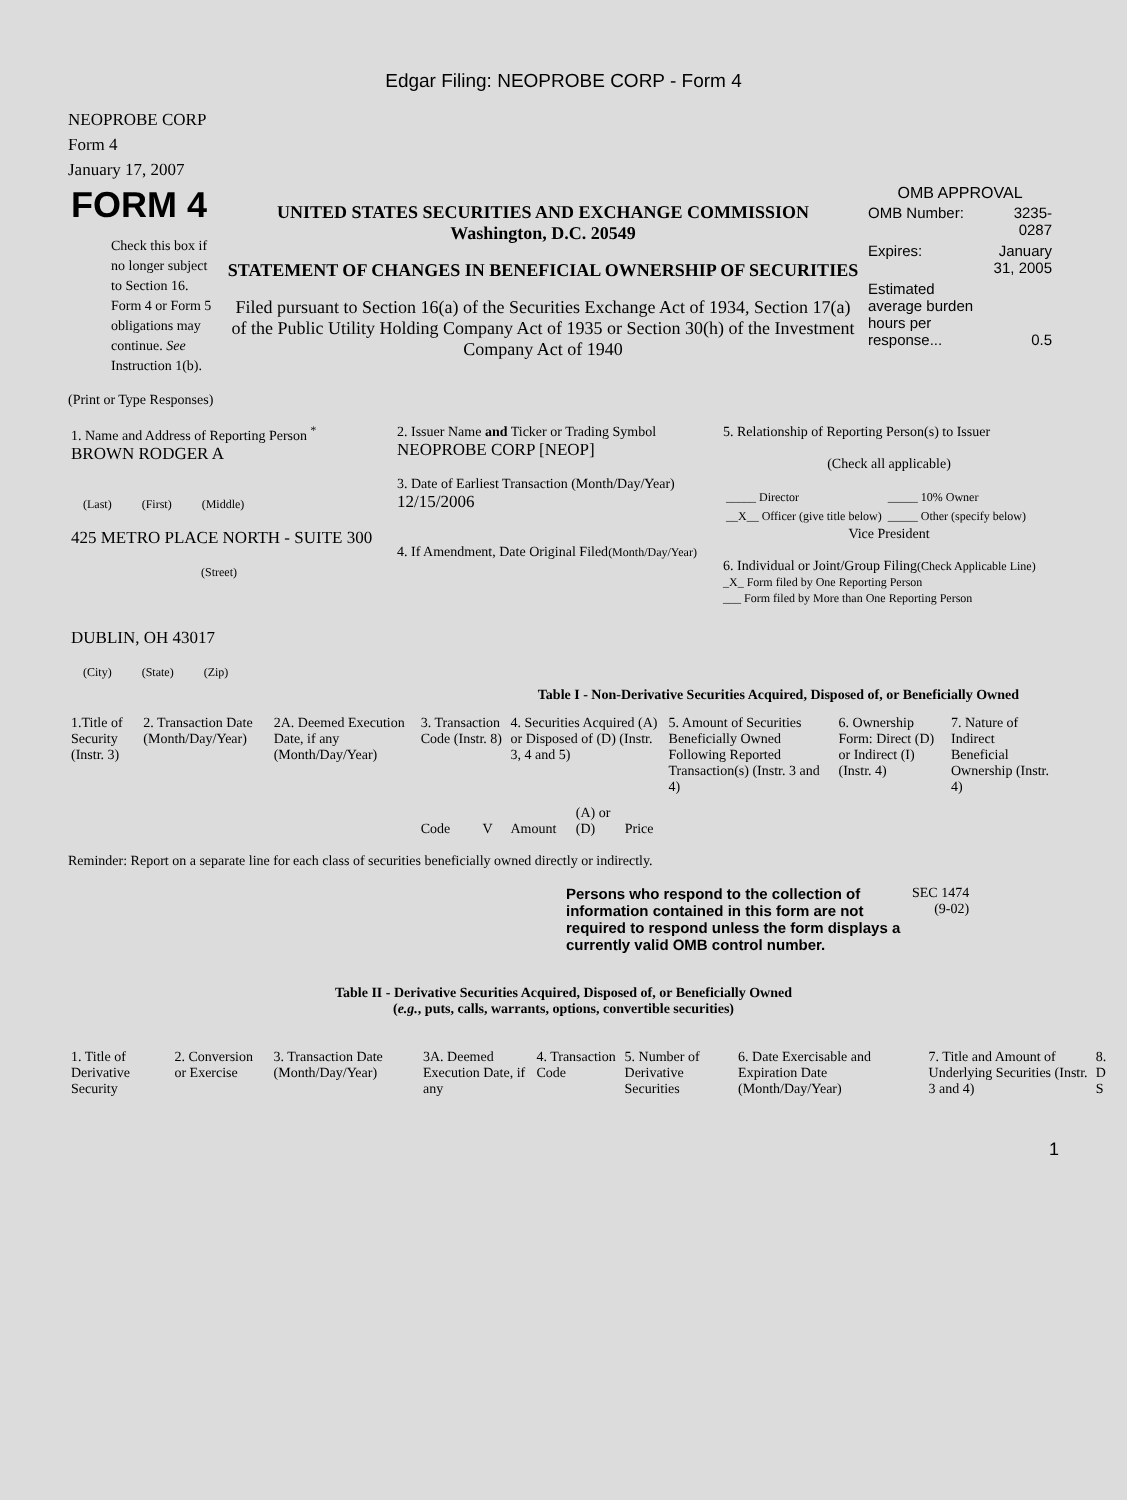Edgar Filing: NEOPROBE CORP - Form 4
NEOPROBE CORP
Form 4
January 17, 2007
| FORM 4 Check this box if no longer subject to Section 16. Form 4 or Form 5 obligations may continue. See Instruction 1(b). | UNITED STATES SECURITIES AND EXCHANGE COMMISSION Washington, D.C. 20549 STATEMENT OF CHANGES IN BENEFICIAL OWNERSHIP OF SECURITIES Filed pursuant to Section 16(a) of the Securities Exchange Act of 1934, Section 17(a) of the Public Utility Holding Company Act of 1935 or Section 30(h) of the Investment Company Act of 1940 | OMB APPROVAL / OMB Number: / 3235-0287 / / Expires: / January 31, 2005 / / Estimated average burden hours per response... / 0.5 / |
(Print or Type Responses)
| 1. Name and Address of Reporting Person <sup>*</sup> BROWN RODGER A (Last) (First) (Middle) 425 METRO PLACE NORTH - SUITE 300 (Street) DUBLIN, OH 43017 (City) (State) (Zip) | 2. Issuer Name and Ticker or Trading Symbol NEOPROBE CORP [NEOP] 3. Date of Earliest Transaction (Month/Day/Year) 12/15/2006 4. If Amendment, Date Original Filed (Month/Day/Year) | 5. Relationship of Reporting Person(s) to Issuer (Check all applicable) / _____ Director / _____ 10% Owner / / __X__ Officer (give title below) / _____ Other (specify below) / Vice President 6. Individual or Joint/Group Filing (Check Applicable Line) _X_ Form filed by One Reporting Person ___ Form filed by More than One Reporting Person |
Table I - Non-Derivative Securities Acquired, Disposed of, or Beneficially Owned
| 1.Title of Security (Instr. 3) | 2. Transaction Date (Month/Day/Year) | 2A. Deemed Execution Date, if any (Month/Day/Year) | 3. Transaction Code (Instr. 8) | | 4. Securities Acquired (A) or Disposed of (D) (Instr. 3, 4 and 5) | | | 5. Amount of Securities Beneficially Owned Following Reported Transaction(s) (Instr. 3 and 4) | 6. Ownership Form: Direct (D) or Indirect (I) (Instr. 4) | 7. Nature of Indirect Beneficial Ownership (Instr. 4) |
| --- | --- | --- | --- | --- | --- | --- | --- | --- | --- | --- |
| | | | Code | V | Amount | (A) or (D) | Price | | | |
Reminder: Report on a separate line for each class of securities beneficially owned directly or indirectly.
| Persons who respond to the collection of information contained in this form are not required to respond unless the form displays a currently valid OMB control number. | SEC 1474 (9-02) |
Table II - Derivative Securities Acquired, Disposed of, or Beneficially Owned
(e.g., puts, calls, warrants, options, convertible securities)
| 1. Title of Derivative Security | 2. Conversion or Exercise | 3. Transaction Date (Month/Day/Year) | 3A. Deemed Execution Date, if any | 4. Transaction Code | 5. Number of Derivative Securities | 6. Date Exercisable and Expiration Date (Month/Day/Year) | 7. Title and Amount of Underlying Securities (Instr. 3 and 4) | 8. D S |
| --- | --- | --- | --- | --- | --- | --- | --- | --- |
1